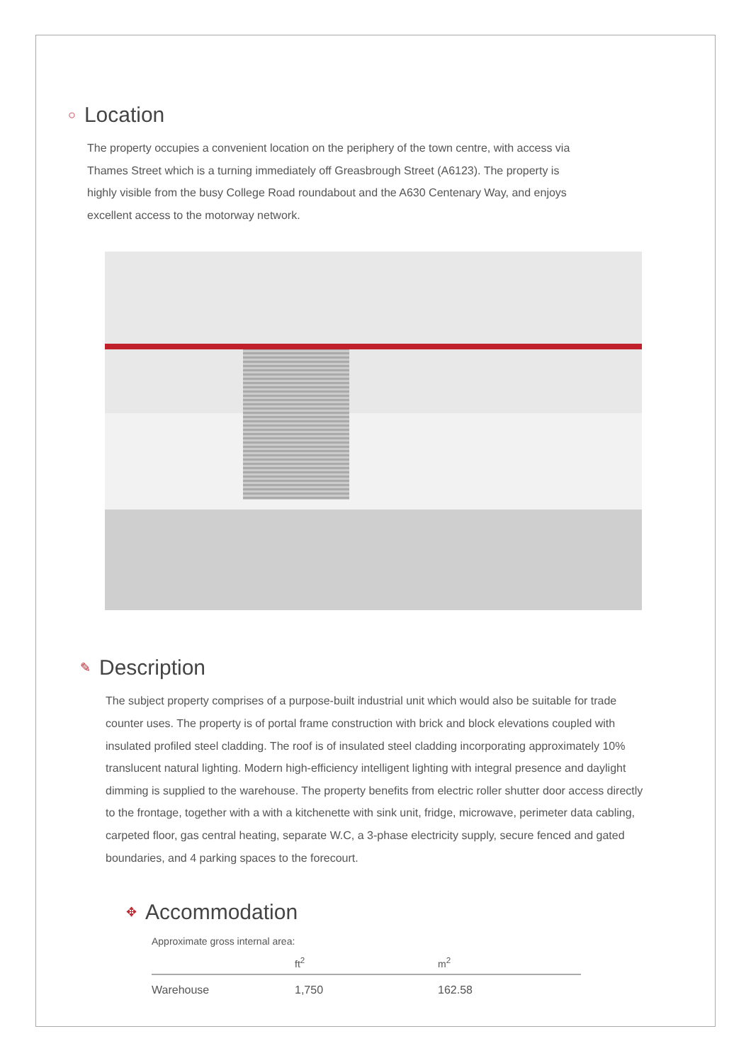○ Location
The property occupies a convenient location on the periphery of the town centre, with access via Thames Street which is a turning immediately off Greasbrough Street (A6123). The property is highly visible from the busy College Road roundabout and the A630 Centenary Way, and enjoys excellent access to the motorway network.
✎ Description
The subject property comprises of a purpose-built industrial unit which would also be suitable for trade counter uses. The property is of portal frame construction with brick and block elevations coupled with insulated profiled steel cladding. The roof is of insulated steel cladding incorporating approximately 10% translucent natural lighting. Modern high-efficiency intelligent lighting with integral presence and daylight dimming is supplied to the warehouse. The property benefits from electric roller shutter door access directly to the frontage, together with a with a kitchenette with sink unit, fridge, microwave, perimeter data cabling, carpeted floor, gas central heating, separate W.C, a 3-phase electricity supply, secure fenced and gated boundaries, and 4 parking spaces to the forecourt.
✥ Accommodation
Approximate gross internal area:
| | ft<sup>2</sup> | m<sup>2</sup> |
| --- | --- | --- |
| Warehouse | 1,750 | 162.58 |